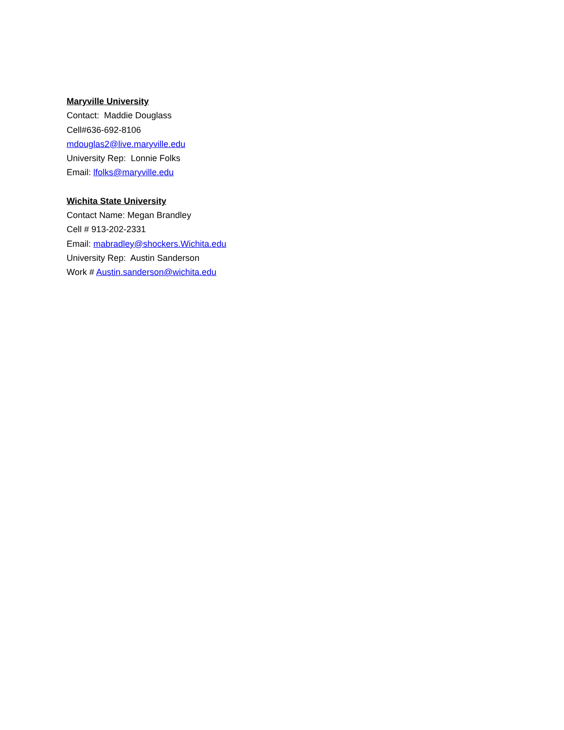Maryville University
Contact: Maddie Douglass
Cell#636-692-8106
mdouglas2@live.maryville.edu
University Rep: Lonnie Folks
Email: lfolks@maryville.edu
Wichita State University
Contact Name: Megan Brandley
Cell # 913-202-2331
Email: mabradley@shockers.Wichita.edu
University Rep: Austin Sanderson
Work # Austin.sanderson@wichita.edu